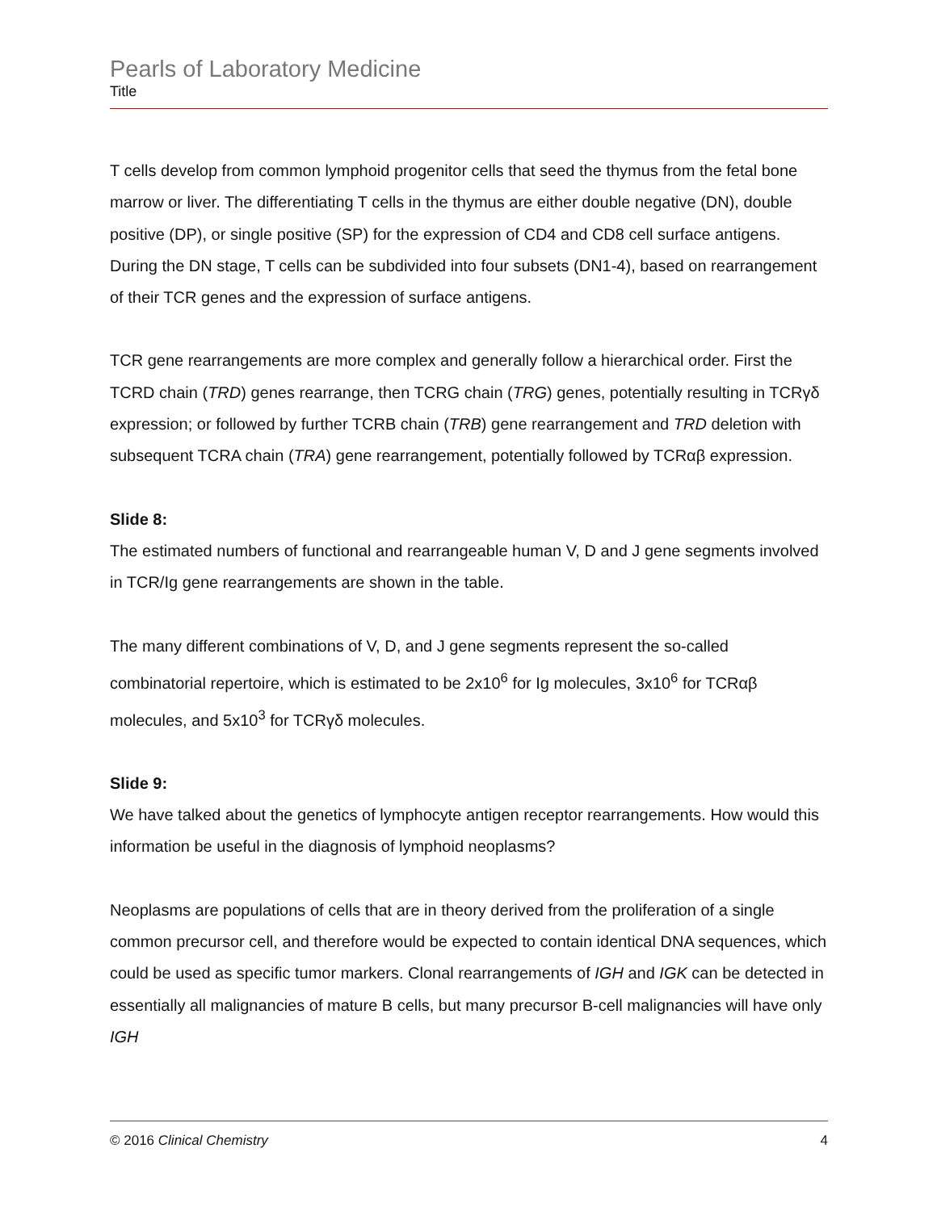Pearls of Laboratory Medicine
Title
T cells develop from common lymphoid progenitor cells that seed the thymus from the fetal bone marrow or liver. The differentiating T cells in the thymus are either double negative (DN), double positive (DP), or single positive (SP) for the expression of CD4 and CD8 cell surface antigens. During the DN stage, T cells can be subdivided into four subsets (DN1-4), based on rearrangement of their TCR genes and the expression of surface antigens.
TCR gene rearrangements are more complex and generally follow a hierarchical order. First the TCRD chain (TRD) genes rearrange, then TCRG chain (TRG) genes, potentially resulting in TCRγδ expression; or followed by further TCRB chain (TRB) gene rearrangement and TRD deletion with subsequent TCRA chain (TRA) gene rearrangement, potentially followed by TCRαβ expression.
Slide 8:
The estimated numbers of functional and rearrangeable human V, D and J gene segments involved in TCR/Ig gene rearrangements are shown in the table.
The many different combinations of V, D, and J gene segments represent the so-called combinatorial repertoire, which is estimated to be 2x10<sup>6</sup> for Ig molecules, 3x10<sup>6</sup> for TCRαβ molecules, and 5x10<sup>3</sup> for TCRγδ molecules.
Slide 9:
We have talked about the genetics of lymphocyte antigen receptor rearrangements. How would this information be useful in the diagnosis of lymphoid neoplasms?
Neoplasms are populations of cells that are in theory derived from the proliferation of a single common precursor cell, and therefore would be expected to contain identical DNA sequences, which could be used as specific tumor markers. Clonal rearrangements of IGH and IGK can be detected in essentially all malignancies of mature B cells, but many precursor B-cell malignancies will have only IGH
© 2016 Clinical Chemistry 4